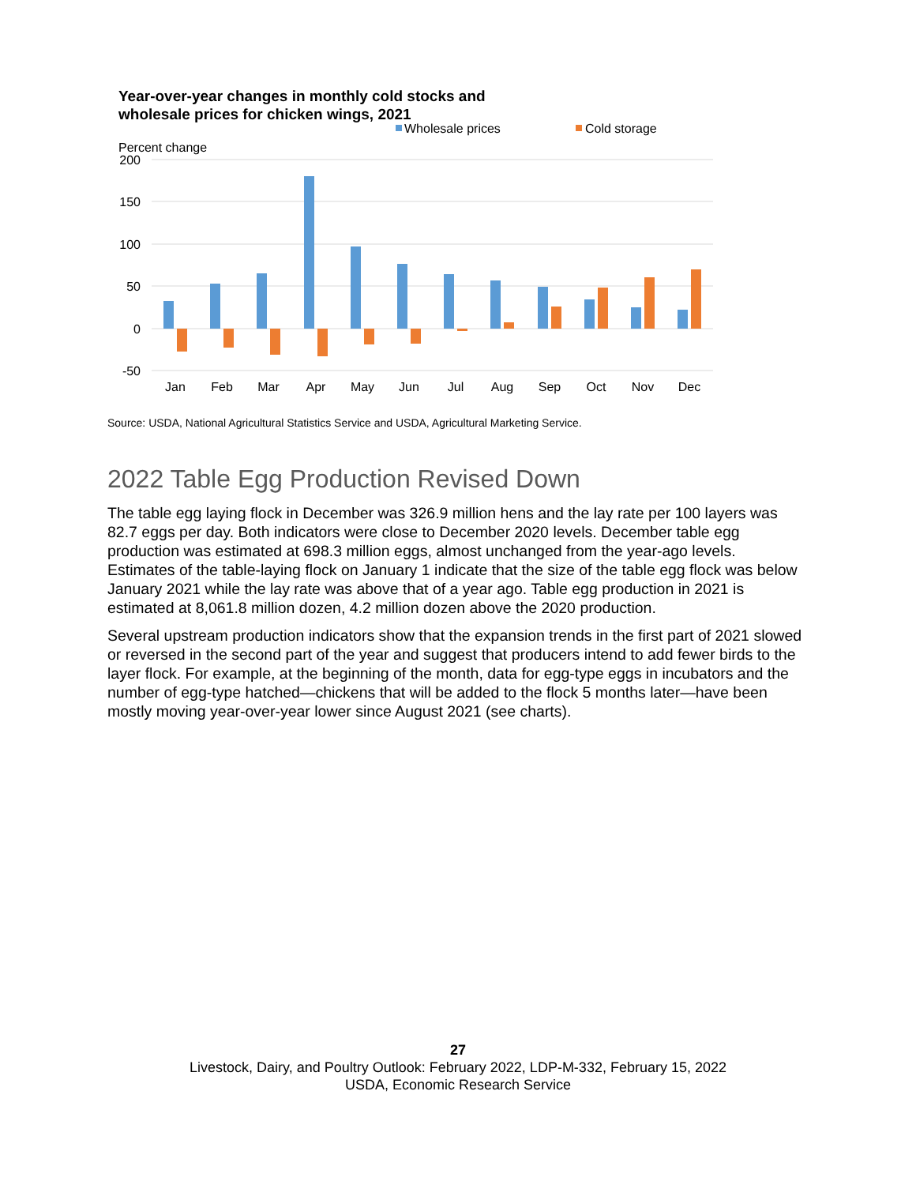Year-over-year changes in monthly cold stocks and
wholesale prices for chicken wings, 2021
Wholesale prices
Cold storage
Percent change
200
150
100
50
0
-50
Jan
Feb
Mar
Apr
May
Jun
Jul
Aug
Sep
Oct
Nov
Dec
Source: USDA, National Agricultural Statistics Service and USDA, Agricultural Marketing Service.
2022 Table Egg Production Revised Down
The table egg laying flock in December was 326.9 million hens and the lay rate per 100 layers was 82.7 eggs per day. Both indicators were close to December 2020 levels. December table egg production was estimated at 698.3 million eggs, almost unchanged from the year-ago levels. Estimates of the table-laying flock on January 1 indicate that the size of the table egg flock was below January 2021 while the lay rate was above that of a year ago. Table egg production in 2021 is estimated at 8,061.8 million dozen, 4.2 million dozen above the 2020 production.
Several upstream production indicators show that the expansion trends in the first part of 2021 slowed or reversed in the second part of the year and suggest that producers intend to add fewer birds to the layer flock. For example, at the beginning of the month, data for egg-type eggs in incubators and the number of egg-type hatched—chickens that will be added to the flock 5 months later—have been mostly moving year-over-year lower since August 2021 (see charts).
27
Livestock, Dairy, and Poultry Outlook: February 2022, LDP-M-332, February 15, 2022
USDA, Economic Research Service